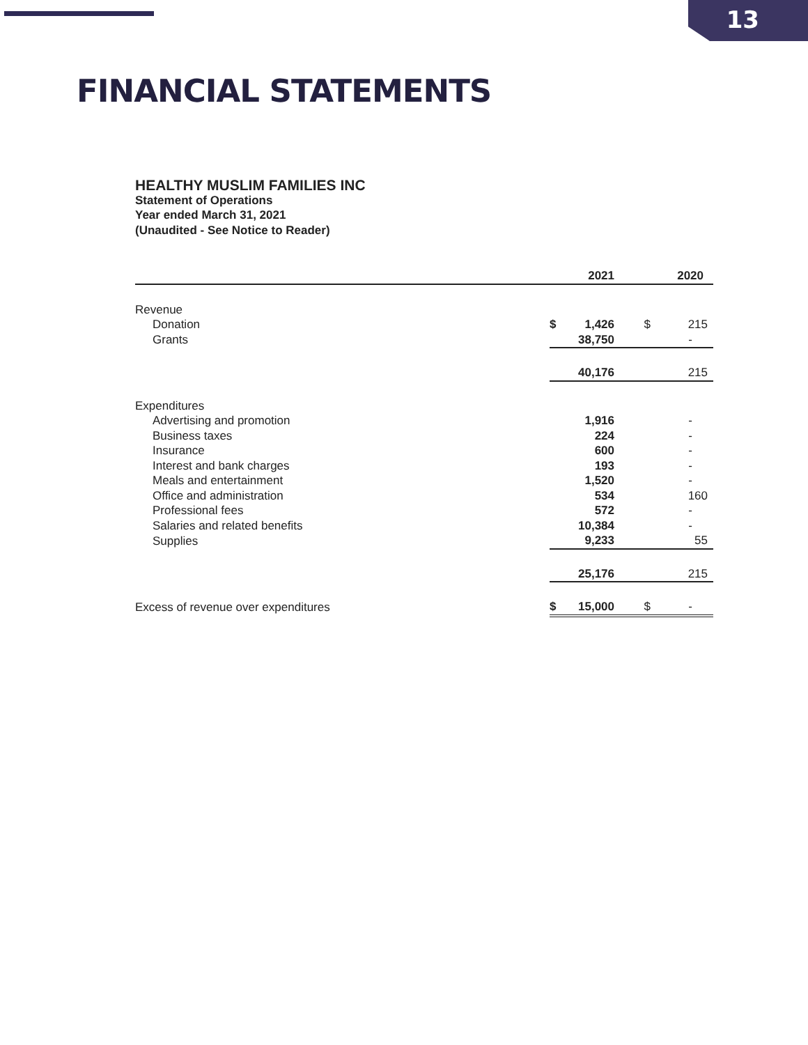13
FINANCIAL STATEMENTS
HEALTHY MUSLIM FAMILIES INC
Statement of Operations
Year ended March 31, 2021
(Unaudited - See Notice to Reader)
| | 2021 | | | 2020 | |
| --- | --- | --- | --- | --- | --- |
| Revenue | | | | | |
| Donation | $ | 1,426 | $ | | 215 |
| Grants | | 38,750 | | | - |
| | | 40,176 | | | 215 |
| Expenditures | | | | | |
| Advertising and promotion | | 1,916 | | | - |
| Business taxes | | 224 | | | - |
| Insurance | | 600 | | | - |
| Interest and bank charges | | 193 | | | - |
| Meals and entertainment | | 1,520 | | | - |
| Office and administration | | 534 | | | 160 |
| Professional fees | | 572 | | | - |
| Salaries and related benefits | | 10,384 | | | - |
| Supplies | | 9,233 | | | 55 |
| | | 25,176 | | | 215 |
| Excess of revenue over expenditures | $ | 15,000 | $ | | - |